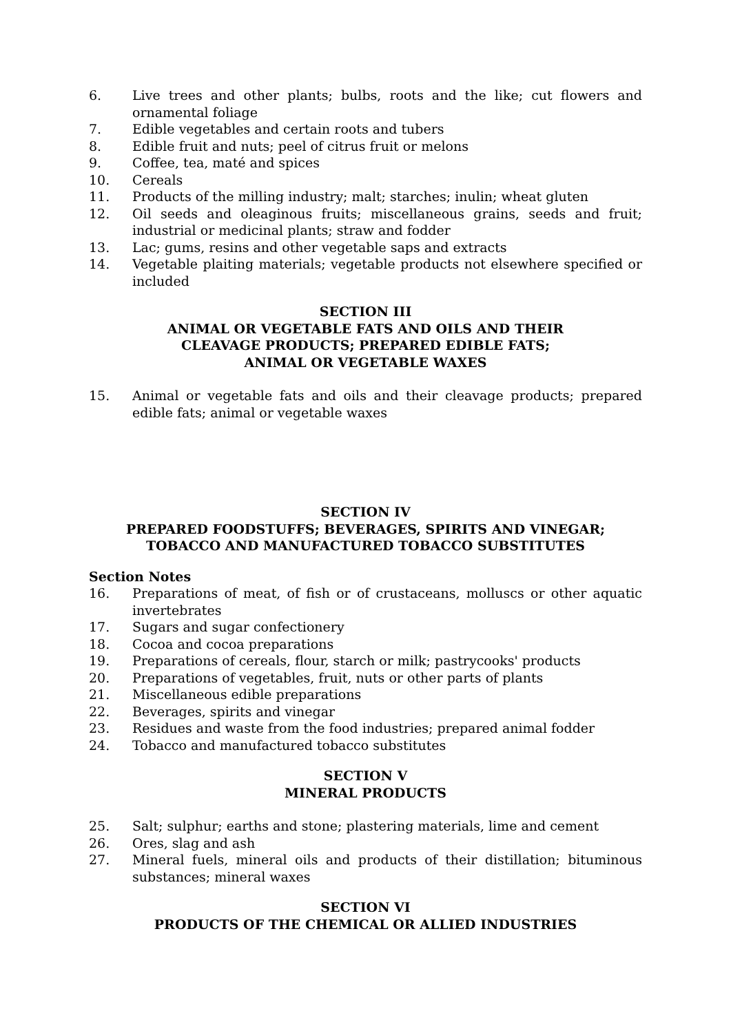6. Live trees and other plants; bulbs, roots and the like; cut flowers and ornamental foliage
7. Edible vegetables and certain roots and tubers
8. Edible fruit and nuts; peel of citrus fruit or melons
9. Coffee, tea, maté and spices
10. Cereals
11. Products of the milling industry; malt; starches; inulin; wheat gluten
12. Oil seeds and oleaginous fruits; miscellaneous grains, seeds and fruit; industrial or medicinal plants; straw and fodder
13. Lac; gums, resins and other vegetable saps and extracts
14. Vegetable plaiting materials; vegetable products not elsewhere specified or included
SECTION III
ANIMAL OR VEGETABLE FATS AND OILS AND THEIR
CLEAVAGE PRODUCTS; PREPARED EDIBLE FATS;
ANIMAL OR VEGETABLE WAXES
15. Animal or vegetable fats and oils and their cleavage products; prepared edible fats; animal or vegetable waxes
SECTION IV
PREPARED FOODSTUFFS; BEVERAGES, SPIRITS AND VINEGAR;
TOBACCO AND MANUFACTURED TOBACCO SUBSTITUTES
Section Notes
16. Preparations of meat, of fish or of crustaceans, molluscs or other aquatic invertebrates
17. Sugars and sugar confectionery
18. Cocoa and cocoa preparations
19. Preparations of cereals, flour, starch or milk; pastrycooks' products
20. Preparations of vegetables, fruit, nuts or other parts of plants
21. Miscellaneous edible preparations
22. Beverages, spirits and vinegar
23. Residues and waste from the food industries; prepared animal fodder
24. Tobacco and manufactured tobacco substitutes
SECTION V
MINERAL PRODUCTS
25. Salt; sulphur; earths and stone; plastering materials, lime and cement
26. Ores, slag and ash
27. Mineral fuels, mineral oils and products of their distillation; bituminous substances; mineral waxes
SECTION VI
PRODUCTS OF THE CHEMICAL OR ALLIED INDUSTRIES